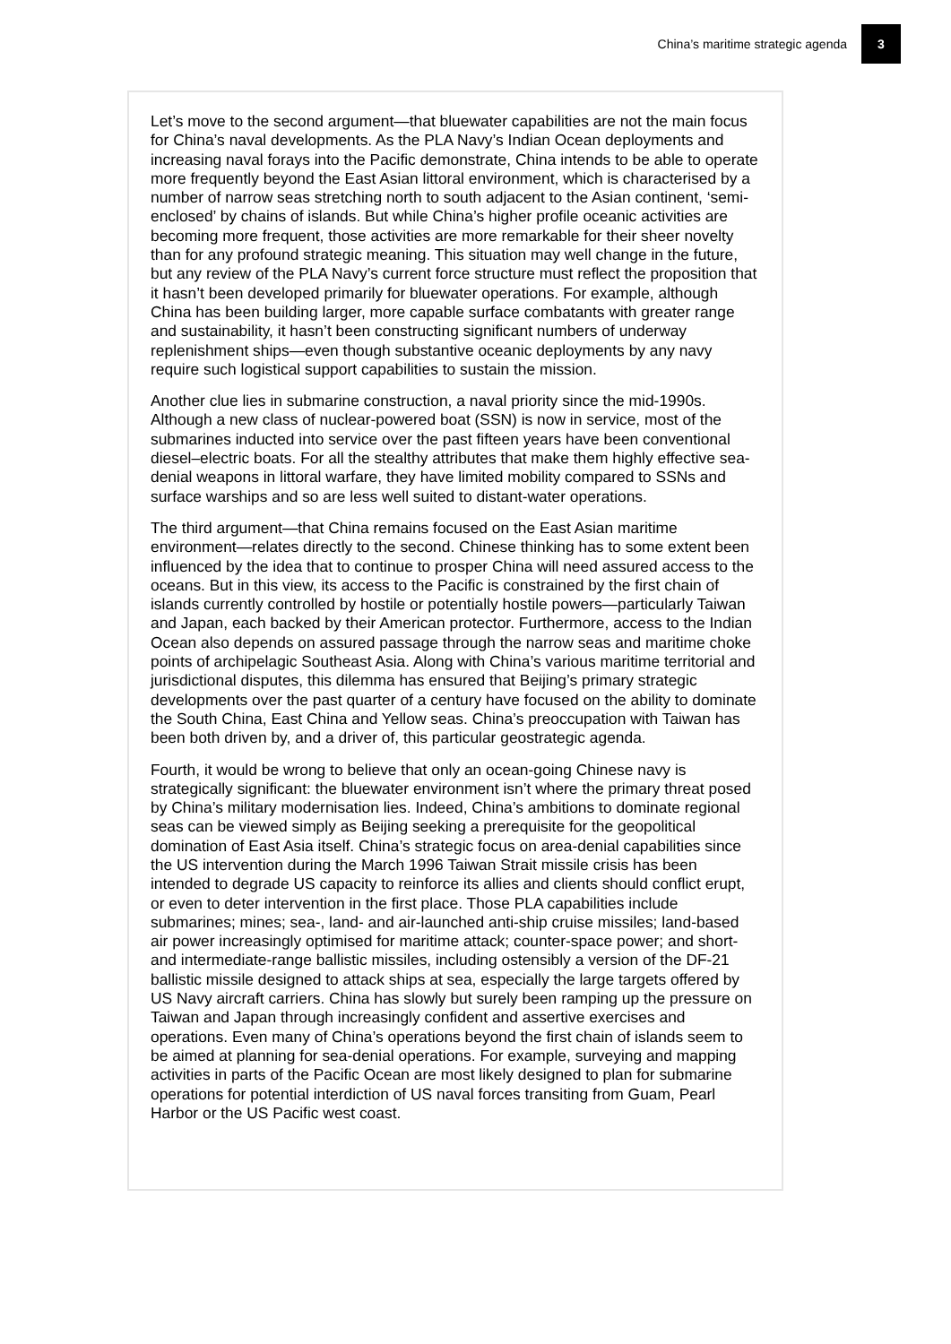China’s maritime strategic agenda 3
Let’s move to the second argument—that bluewater capabilities are not the main focus for China’s naval developments. As the PLA Navy’s Indian Ocean deployments and increasing naval forays into the Pacific demonstrate, China intends to be able to operate more frequently beyond the East Asian littoral environment, which is characterised by a number of narrow seas stretching north to south adjacent to the Asian continent, ‘semi-enclosed’ by chains of islands. But while China’s higher profile oceanic activities are becoming more frequent, those activities are more remarkable for their sheer novelty than for any profound strategic meaning. This situation may well change in the future, but any review of the PLA Navy’s current force structure must reflect the proposition that it hasn’t been developed primarily for bluewater operations. For example, although China has been building larger, more capable surface combatants with greater range and sustainability, it hasn’t been constructing significant numbers of underway replenishment ships—even though substantive oceanic deployments by any navy require such logistical support capabilities to sustain the mission.
Another clue lies in submarine construction, a naval priority since the mid-1990s. Although a new class of nuclear-powered boat (SSN) is now in service, most of the submarines inducted into service over the past fifteen years have been conventional diesel–electric boats. For all the stealthy attributes that make them highly effective sea-denial weapons in littoral warfare, they have limited mobility compared to SSNs and surface warships and so are less well suited to distant-water operations.
The third argument—that China remains focused on the East Asian maritime environment—relates directly to the second. Chinese thinking has to some extent been influenced by the idea that to continue to prosper China will need assured access to the oceans. But in this view, its access to the Pacific is constrained by the first chain of islands currently controlled by hostile or potentially hostile powers—particularly Taiwan and Japan, each backed by their American protector. Furthermore, access to the Indian Ocean also depends on assured passage through the narrow seas and maritime choke points of archipelagic Southeast Asia. Along with China’s various maritime territorial and jurisdictional disputes, this dilemma has ensured that Beijing’s primary strategic developments over the past quarter of a century have focused on the ability to dominate the South China, East China and Yellow seas. China’s preoccupation with Taiwan has been both driven by, and a driver of, this particular geostrategic agenda.
Fourth, it would be wrong to believe that only an ocean-going Chinese navy is strategically significant: the bluewater environment isn’t where the primary threat posed by China’s military modernisation lies. Indeed, China’s ambitions to dominate regional seas can be viewed simply as Beijing seeking a prerequisite for the geopolitical domination of East Asia itself. China’s strategic focus on area-denial capabilities since the US intervention during the March 1996 Taiwan Strait missile crisis has been intended to degrade US capacity to reinforce its allies and clients should conflict erupt, or even to deter intervention in the first place. Those PLA capabilities include submarines; mines; sea-, land- and air-launched anti-ship cruise missiles; land-based air power increasingly optimised for maritime attack; counter-space power; and short- and intermediate-range ballistic missiles, including ostensibly a version of the DF-21 ballistic missile designed to attack ships at sea, especially the large targets offered by US Navy aircraft carriers. China has slowly but surely been ramping up the pressure on Taiwan and Japan through increasingly confident and assertive exercises and operations. Even many of China’s operations beyond the first chain of islands seem to be aimed at planning for sea-denial operations. For example, surveying and mapping activities in parts of the Pacific Ocean are most likely designed to plan for submarine operations for potential interdiction of US naval forces transiting from Guam, Pearl Harbor or the US Pacific west coast.